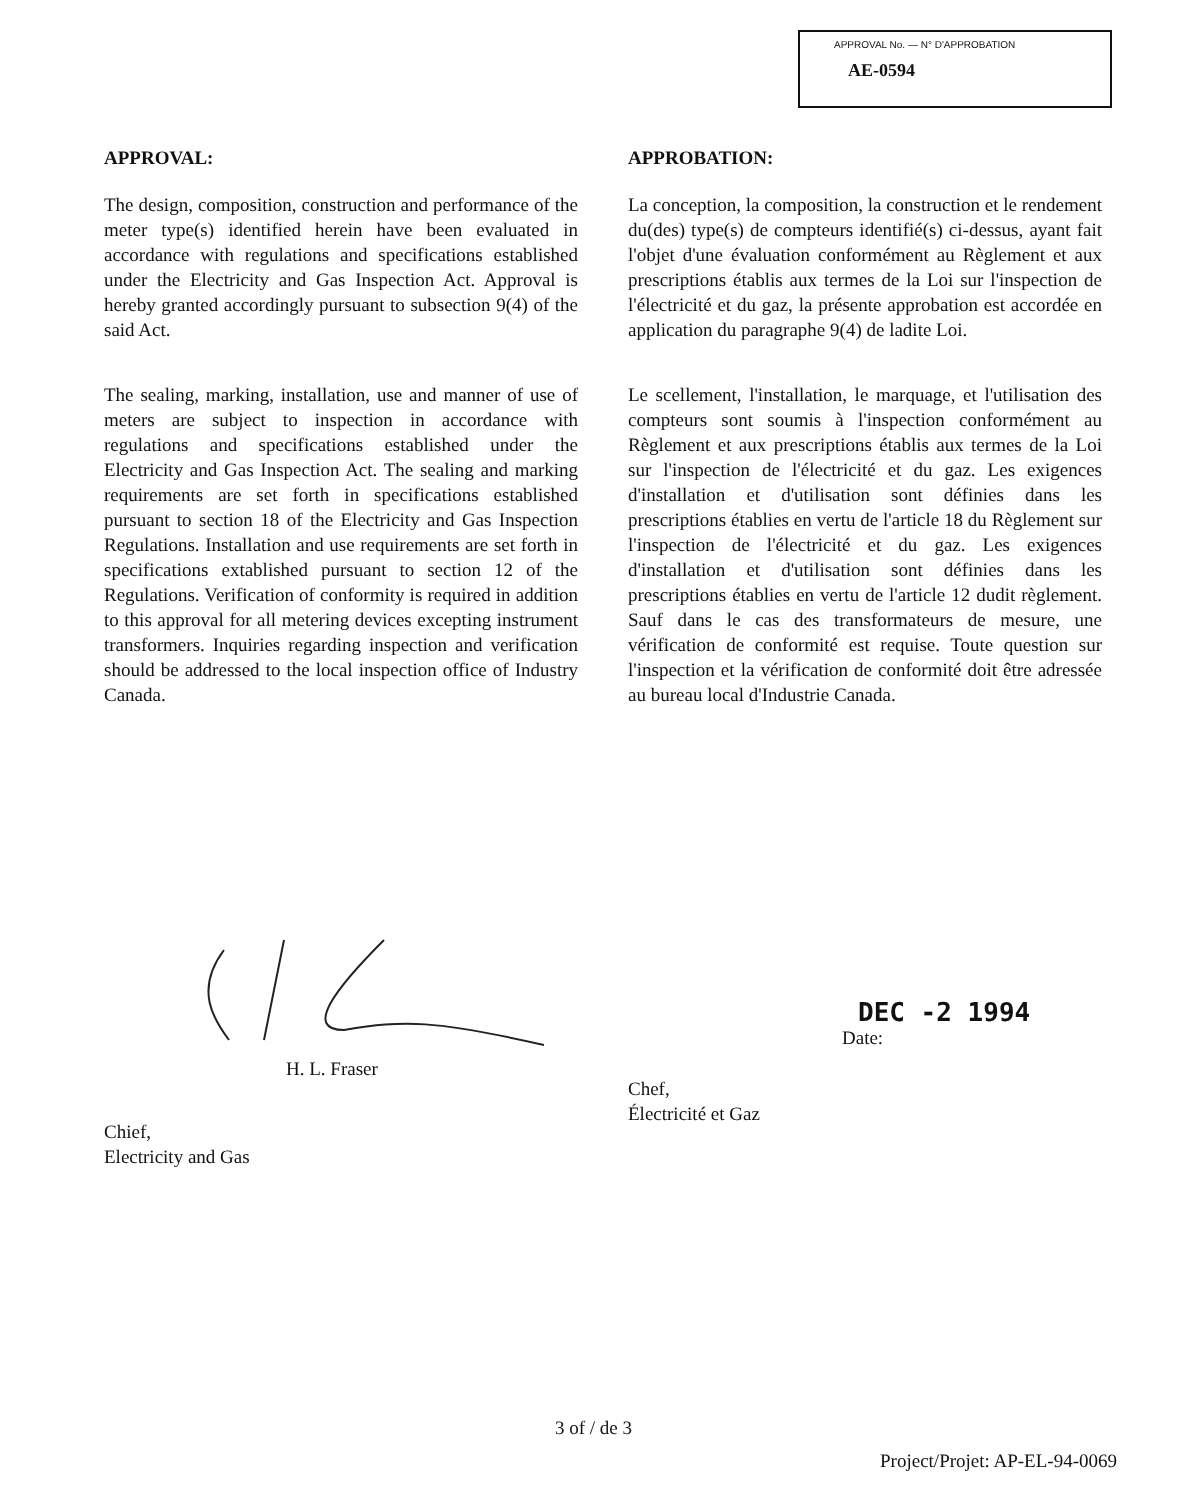APPROVAL No. — N° D'APPROBATION
AE-0594
APPROVAL:
The design, composition, construction and performance of the meter type(s) identified herein have been evaluated in accordance with regulations and specifications established under the Electricity and Gas Inspection Act. Approval is hereby granted accordingly pursuant to subsection 9(4) of the said Act.
The sealing, marking, installation, use and manner of use of meters are subject to inspection in accordance with regulations and specifications established under the Electricity and Gas Inspection Act. The sealing and marking requirements are set forth in specifications established pursuant to section 18 of the Electricity and Gas Inspection Regulations. Installation and use requirements are set forth in specifications extablished pursuant to section 12 of the Regulations. Verification of conformity is required in addition to this approval for all metering devices excepting instrument transformers. Inquiries regarding inspection and verification should be addressed to the local inspection office of Industry Canada.
APPROBATION:
La conception, la composition, la construction et le rendement du(des) type(s) de compteurs identifié(s) ci-dessus, ayant fait l'objet d'une évaluation conformément au Règlement et aux prescriptions établis aux termes de la Loi sur l'inspection de l'électricité et du gaz, la présente approbation est accordée en application du paragraphe 9(4) de ladite Loi.
Le scellement, l'installation, le marquage, et l'utilisation des compteurs sont soumis à l'inspection conformément au Règlement et aux prescriptions établis aux termes de la Loi sur l'inspection de l'électricité et du gaz. Les exigences d'installation et d'utilisation sont définies dans les prescriptions établies en vertu de l'article 18 du Règlement sur l'inspection de l'électricité et du gaz. Les exigences d'installation et d'utilisation sont définies dans les prescriptions établies en vertu de l'article 12 dudit règlement. Sauf dans le cas des transformateurs de mesure, une vérification de conformité est requise. Toute question sur l'inspection et la vérification de conformité doit être adressée au bureau local d'Industrie Canada.
H. L. Fraser
Chief,
Electricity and Gas
DEC -2 1994
Date:
Chef,
Électricité et Gaz
3 of / de 3
Project/Projet: AP-EL-94-0069